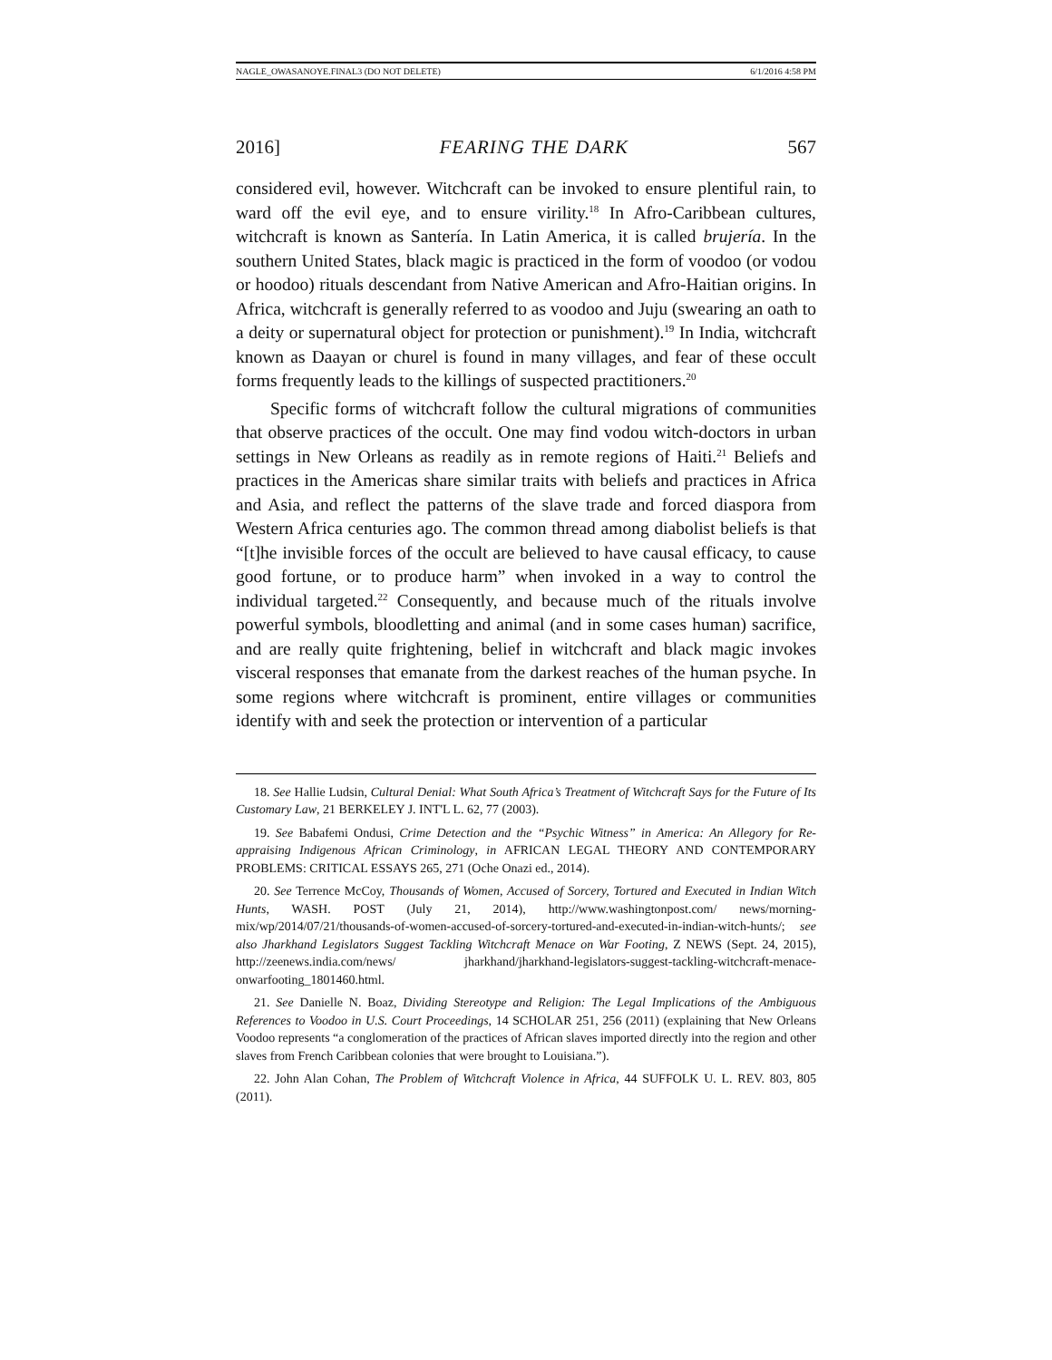NAGLE_OWASANOYE.FINAL3 (DO NOT DELETE) 6/1/2016 4:58 PM
2016] FEARING THE DARK 567
considered evil, however. Witchcraft can be invoked to ensure plentiful rain, to ward off the evil eye, and to ensure virility.<sup>18</sup> In Afro-Caribbean cultures, witchcraft is known as Santería. In Latin America, it is called brujería. In the southern United States, black magic is practiced in the form of voodoo (or vodou or hoodoo) rituals descendant from Native American and Afro-Haitian origins. In Africa, witchcraft is generally referred to as voodoo and Juju (swearing an oath to a deity or supernatural object for protection or punishment).<sup>19</sup> In India, witchcraft known as Daayan or churel is found in many villages, and fear of these occult forms frequently leads to the killings of suspected practitioners.<sup>20</sup>
Specific forms of witchcraft follow the cultural migrations of communities that observe practices of the occult. One may find vodou witch-doctors in urban settings in New Orleans as readily as in remote regions of Haiti.<sup>21</sup> Beliefs and practices in the Americas share similar traits with beliefs and practices in Africa and Asia, and reflect the patterns of the slave trade and forced diaspora from Western Africa centuries ago. The common thread among diabolist beliefs is that “[t]he invisible forces of the occult are believed to have causal efficacy, to cause good fortune, or to produce harm” when invoked in a way to control the individual targeted.<sup>22</sup> Consequently, and because much of the rituals involve powerful symbols, bloodletting and animal (and in some cases human) sacrifice, and are really quite frightening, belief in witchcraft and black magic invokes visceral responses that emanate from the darkest reaches of the human psyche. In some regions where witchcraft is prominent, entire villages or communities identify with and seek the protection or intervention of a particular
18. See Hallie Ludsin, Cultural Denial: What South Africa’s Treatment of Witchcraft Says for the Future of Its Customary Law, 21 BERKELEY J. INT'L L. 62, 77 (2003).
19. See Babafemi Ondusi, Crime Detection and the “Psychic Witness” in America: An Allegory for Re-appraising Indigenous African Criminology, in AFRICAN LEGAL THEORY AND CONTEMPORARY PROBLEMS: CRITICAL ESSAYS 265, 271 (Oche Onazi ed., 2014).
20. See Terrence McCoy, Thousands of Women, Accused of Sorcery, Tortured and Executed in Indian Witch Hunts, WASH. POST (July 21, 2014), http://www.washingtonpost.com/ news/morning-mix/wp/2014/07/21/thousands-of-women-accused-of-sorcery-tortured-and-executed-in-indian-witch-hunts/; see also Jharkhand Legislators Suggest Tackling Witchcraft Menace on War Footing, Z NEWS (Sept. 24, 2015), http://zeenews.india.com/news/ jharkhand/jharkhand-legislators-suggest-tackling-witchcraft-menace-onwarfooting_1801460.html.
21. See Danielle N. Boaz, Dividing Stereotype and Religion: The Legal Implications of the Ambiguous References to Voodoo in U.S. Court Proceedings, 14 SCHOLAR 251, 256 (2011) (explaining that New Orleans Voodoo represents “a conglomeration of the practices of African slaves imported directly into the region and other slaves from French Caribbean colonies that were brought to Louisiana.”).
22. John Alan Cohan, The Problem of Witchcraft Violence in Africa, 44 SUFFOLK U. L. REV. 803, 805 (2011).